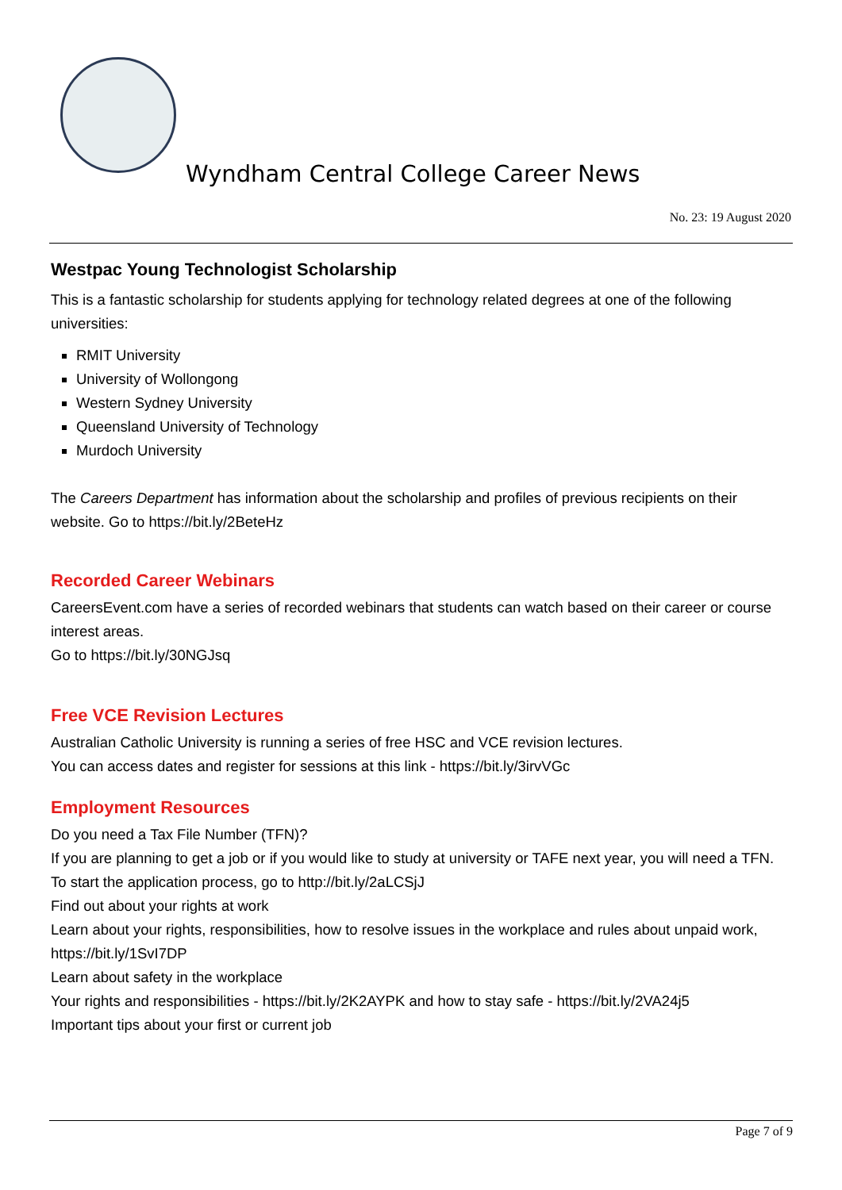Wyndham Central College Career News
No. 23: 19 August 2020
Westpac Young Technologist Scholarship
This is a fantastic scholarship for students applying for technology related degrees at one of the following universities:
RMIT University
University of Wollongong
Western Sydney University
Queensland University of Technology
Murdoch University
The Careers Department has information about the scholarship and profiles of previous recipients on their website. Go to https://bit.ly/2BeteHz
Recorded Career Webinars
CareersEvent.com have a series of recorded webinars that students can watch based on their career or course interest areas.
Go to https://bit.ly/30NGJsq
Free VCE Revision Lectures
Australian Catholic University is running a series of free HSC and VCE revision lectures.
You can access dates and register for sessions at this link - https://bit.ly/3irvVGc
Employment Resources
Do you need a Tax File Number (TFN)?
If you are planning to get a job or if you would like to study at university or TAFE next year, you will need a TFN. To start the application process, go to http://bit.ly/2aLCSjJ
Find out about your rights at work
Learn about your rights, responsibilities, how to resolve issues in the workplace and rules about unpaid work, https://bit.ly/1SvI7DP
Learn about safety in the workplace
Your rights and responsibilities - https://bit.ly/2K2AYPK and how to stay safe - https://bit.ly/2VA24j5
Important tips about your first or current job
Page 7 of 9